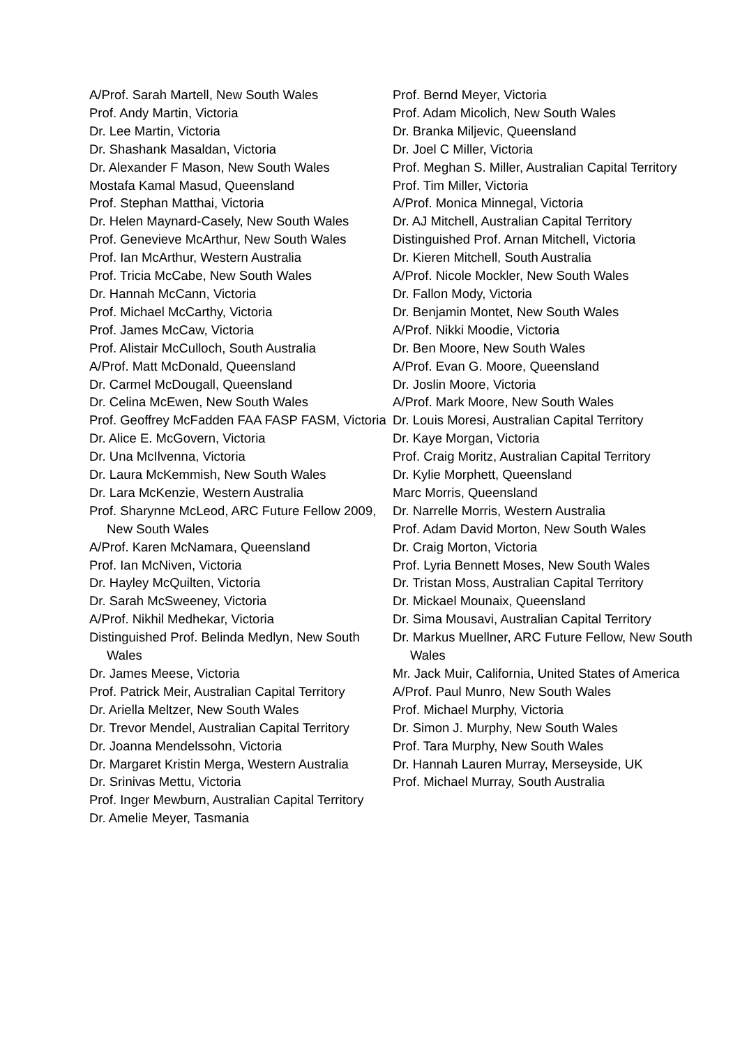A/Prof. Sarah Martell, New South Wales
Prof. Andy Martin, Victoria
Dr. Lee Martin, Victoria
Dr. Shashank Masaldan, Victoria
Dr. Alexander F Mason, New South Wales
Mostafa Kamal Masud, Queensland
Prof. Stephan Matthai, Victoria
Dr. Helen Maynard-Casely, New South Wales
Prof. Genevieve McArthur, New South Wales
Prof. Ian McArthur, Western Australia
Prof. Tricia McCabe, New South Wales
Dr. Hannah McCann, Victoria
Prof. Michael McCarthy, Victoria
Prof. James McCaw, Victoria
Prof. Alistair McCulloch, South Australia
A/Prof. Matt McDonald, Queensland
Dr. Carmel McDougall, Queensland
Dr. Celina McEwen, New South Wales
Prof. Geoffrey McFadden FAA FASP FASM, Victoria
Dr. Alice E. McGovern, Victoria
Dr. Una McIlvenna, Victoria
Dr. Laura McKemmish, New South Wales
Dr. Lara McKenzie, Western Australia
Prof. Sharynne McLeod, ARC Future Fellow 2009, New South Wales
A/Prof. Karen McNamara, Queensland
Prof. Ian McNiven, Victoria
Dr. Hayley McQuilten, Victoria
Dr. Sarah McSweeney, Victoria
A/Prof. Nikhil Medhekar, Victoria
Distinguished Prof. Belinda Medlyn, New South Wales
Dr. James Meese, Victoria
Prof. Patrick Meir, Australian Capital Territory
Dr. Ariella Meltzer, New South Wales
Dr. Trevor Mendel, Australian Capital Territory
Dr. Joanna Mendelssohn, Victoria
Dr. Margaret Kristin Merga, Western Australia
Dr. Srinivas Mettu, Victoria
Prof. Inger Mewburn, Australian Capital Territory
Dr. Amelie Meyer, Tasmania
Prof. Bernd Meyer, Victoria
Prof. Adam Micolich, New South Wales
Dr. Branka Miljevic, Queensland
Dr. Joel C Miller, Victoria
Prof. Meghan S. Miller, Australian Capital Territory
Prof. Tim Miller, Victoria
A/Prof. Monica Minnegal, Victoria
Dr. AJ Mitchell, Australian Capital Territory
Distinguished Prof. Arnan Mitchell, Victoria
Dr. Kieren Mitchell, South Australia
A/Prof. Nicole Mockler, New South Wales
Dr. Fallon Mody, Victoria
Dr. Benjamin Montet, New South Wales
A/Prof. Nikki Moodie, Victoria
Dr. Ben Moore, New South Wales
A/Prof. Evan G. Moore, Queensland
Dr. Joslin Moore, Victoria
A/Prof. Mark Moore, New South Wales
Dr. Louis Moresi, Australian Capital Territory
Dr. Kaye Morgan, Victoria
Prof. Craig Moritz, Australian Capital Territory
Dr. Kylie Morphett, Queensland
Marc Morris, Queensland
Dr. Narrelle Morris, Western Australia
Prof. Adam David Morton, New South Wales
Dr. Craig Morton, Victoria
Prof. Lyria Bennett Moses, New South Wales
Dr. Tristan Moss, Australian Capital Territory
Dr. Mickael Mounaix, Queensland
Dr. Sima Mousavi, Australian Capital Territory
Dr. Markus Muellner, ARC Future Fellow, New South Wales
Mr. Jack Muir, California, United States of America
A/Prof. Paul Munro, New South Wales
Prof. Michael Murphy, Victoria
Dr. Simon J. Murphy, New South Wales
Prof. Tara Murphy, New South Wales
Dr. Hannah Lauren Murray, Merseyside, UK
Prof. Michael Murray, South Australia